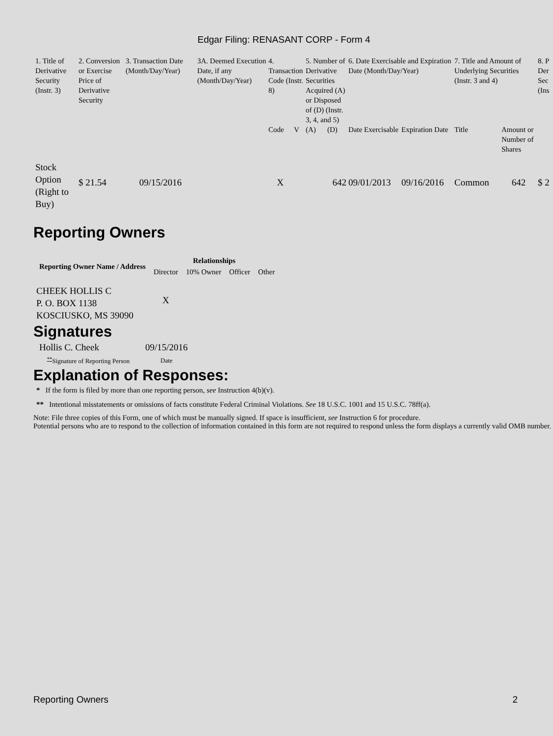Edgar Filing: RENASANT CORP - Form 4
| 1. Title of Derivative Security (Instr. 3) | 2. Conversion or Exercise Price of Derivative Security | 3. Transaction Date (Month/Day/Year) | 3A. Deemed Execution Date, if any (Month/Day/Year) | 4. Transaction Code (Instr. 8) | | 5. Number of Derivative Securities Acquired (A) or Disposed of (D) (Instr. 3, 4, and 5) | | 6. Date Exercisable and Expiration Date (Month/Day/Year) | | 7. Title and Amount of Underlying Securities (Instr. 3 and 4) | | 8. P Der Sec (Ins |
| | | | | Code | V | (A) | (D) | Date Exercisable | Expiration Date | Title | Amount or Number of Shares | |
| Stock Option (Right to Buy) | $ 21.54 | 09/15/2016 | | X | | | 642 | 09/01/2013 | 09/16/2016 | Common | 642 | $ 2 |
Reporting Owners
| Reporting Owner Name / Address | Relationships | | | |
| --- | --- | --- | --- | --- |
| | Director | 10% Owner | Officer | Other |
| CHEEK HOLLIS C P. O. BOX 1138 KOSCIUSKO, MS 39090 | X | | | |
Signatures
| Hollis C. Cheek | 09/15/2016 |
| <sup>**</sup> Signature of Reporting Person | Date |
Explanation of Responses:
* If the form is filed by more than one reporting person, see Instruction 4(b)(v).
** Intentional misstatements or omissions of facts constitute Federal Criminal Violations. See 18 U.S.C. 1001 and 15 U.S.C. 78ff(a).
Note: File three copies of this Form, one of which must be manually signed. If space is insufficient, see Instruction 6 for procedure.
Potential persons who are to respond to the collection of information contained in this form are not required to respond unless the form displays a currently valid OMB number.
Reporting Owners 2